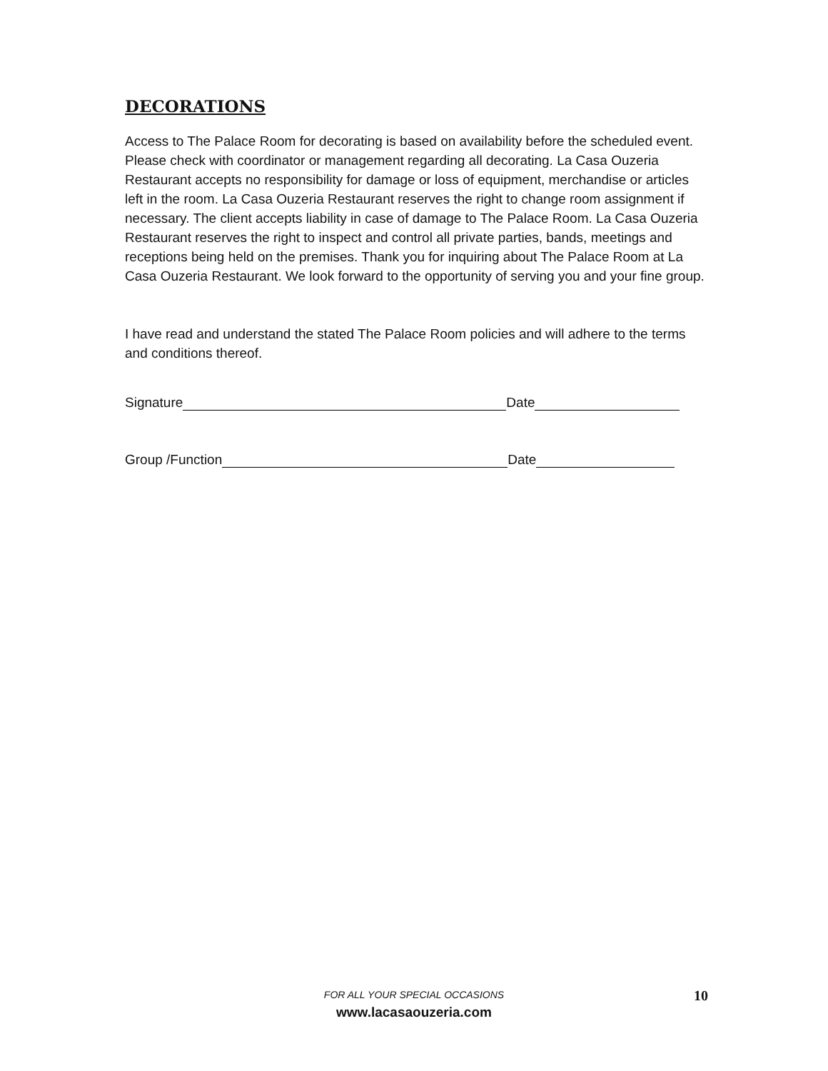DECORATIONS
Access to The Palace Room for decorating is based on availability before the scheduled event. Please check with coordinator or management regarding all decorating. La Casa Ouzeria Restaurant accepts no responsibility for damage or loss of equipment, merchandise or articles left in the room. La Casa Ouzeria Restaurant reserves the right to change room assignment if necessary. The client accepts liability in case of damage to The Palace Room. La Casa Ouzeria Restaurant reserves the right to inspect and control all private parties, bands, meetings and receptions being held on the premises. Thank you for inquiring about The Palace Room at La Casa Ouzeria Restaurant. We look forward to the opportunity of serving you and your fine group.
I have read and understand the stated The Palace Room policies and will adhere to the terms and conditions thereof.
Signature Date
Group /Function Date
FOR ALL YOUR SPECIAL OCCASIONS
www.lacasaouzeria.com
10